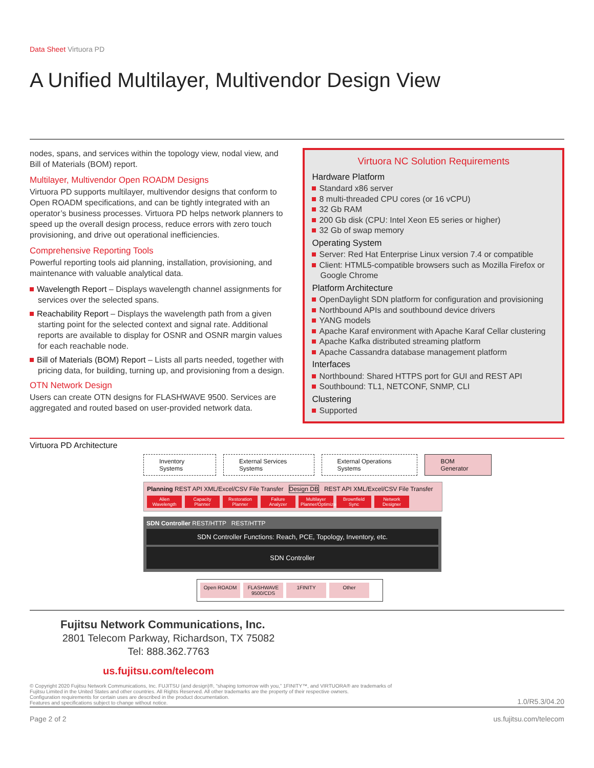Data Sheet Virtuora PD
A Unified Multilayer, Multivendor Design View
nodes, spans, and services within the topology view, nodal view, and Bill of Materials (BOM) report.
Multilayer, Multivendor Open ROADM Designs
Virtuora PD supports multilayer, multivendor designs that conform to Open ROADM specifications, and can be tightly integrated with an operator’s business processes. Virtuora PD helps network planners to speed up the overall design process, reduce errors with zero touch provisioning, and drive out operational inefficiencies.
Comprehensive Reporting Tools
Powerful reporting tools aid planning, installation, provisioning, and maintenance with valuable analytical data.
Wavelength Report – Displays wavelength channel assignments for services over the selected spans.
Reachability Report – Displays the wavelength path from a given starting point for the selected context and signal rate. Additional reports are available to display for OSNR and OSNR margin values for each reachable node.
Bill of Materials (BOM) Report – Lists all parts needed, together with pricing data, for building, turning up, and provisioning from a design.
OTN Network Design
Users can create OTN designs for FLASHWAVE 9500. Services are aggregated and routed based on user-provided network data.
Virtuora NC Solution Requirements
Hardware Platform
Standard x86 server
8 multi-threaded CPU cores (or 16 vCPU)
32 Gb RAM
200 Gb disk (CPU: Intel Xeon E5 series or higher)
32 Gb of swap memory
Operating System
Server: Red Hat Enterprise Linux version 7.4 or compatible
Client: HTML5-compatible browsers such as Mozilla Firefox or Google Chrome
Platform Architecture
OpenDaylight SDN platform for configuration and provisioning
Northbound APIs and southbound device drivers
YANG models
Apache Karaf environment with Apache Karaf Cellar clustering
Apache Kafka distributed streaming platform
Apache Cassandra database management platform
Interfaces
Northbound: Shared HTTPS port for GUI and REST API
Southbound: TL1, NETCONF, SNMP, CLI
Clustering
Supported
Virtuora PD Architecture
Inventory Systems External Services Systems External Operations Systems BOM Generator
Planning REST API XML/Excel/CSV File Transfer Design DB REST API XML/Excel/CSV File Transfer
Alien Wavelength Capacity Planner Restoration Planner Failure Analyzer Multilayer Planner/Optimizer Brownfield Sync Network Designer
SDN Controller REST/HTTP REST/HTTP
SDN Controller Functions: Reach, PCE, Topology, Inventory, etc.
SDN Controller
Open ROADM FLASHWAVE 9500/CDS 1FINITY Other
Fujitsu Network Communications, Inc.
2801 Telecom Parkway, Richardson, TX 75082
Tel: 888.362.7763
us.fujitsu.com/telecom
© Copyright 2020 Fujitsu Network Communications, Inc. FUJITSU (and design)®, “shaping tomorrow with you,” 1FINITY™, and VIRTUORA® are trademarks of
Fujitsu Limited in the United States and other countries. All Rights Reserved. All other trademarks are the property of their respective owners.
Configuration requirements for certain uses are described in the product documentation.
Features and specifications subject to change without notice.
1.0/R5.3/04.20
Page 2 of 2 us.fujitsu.com/telecom